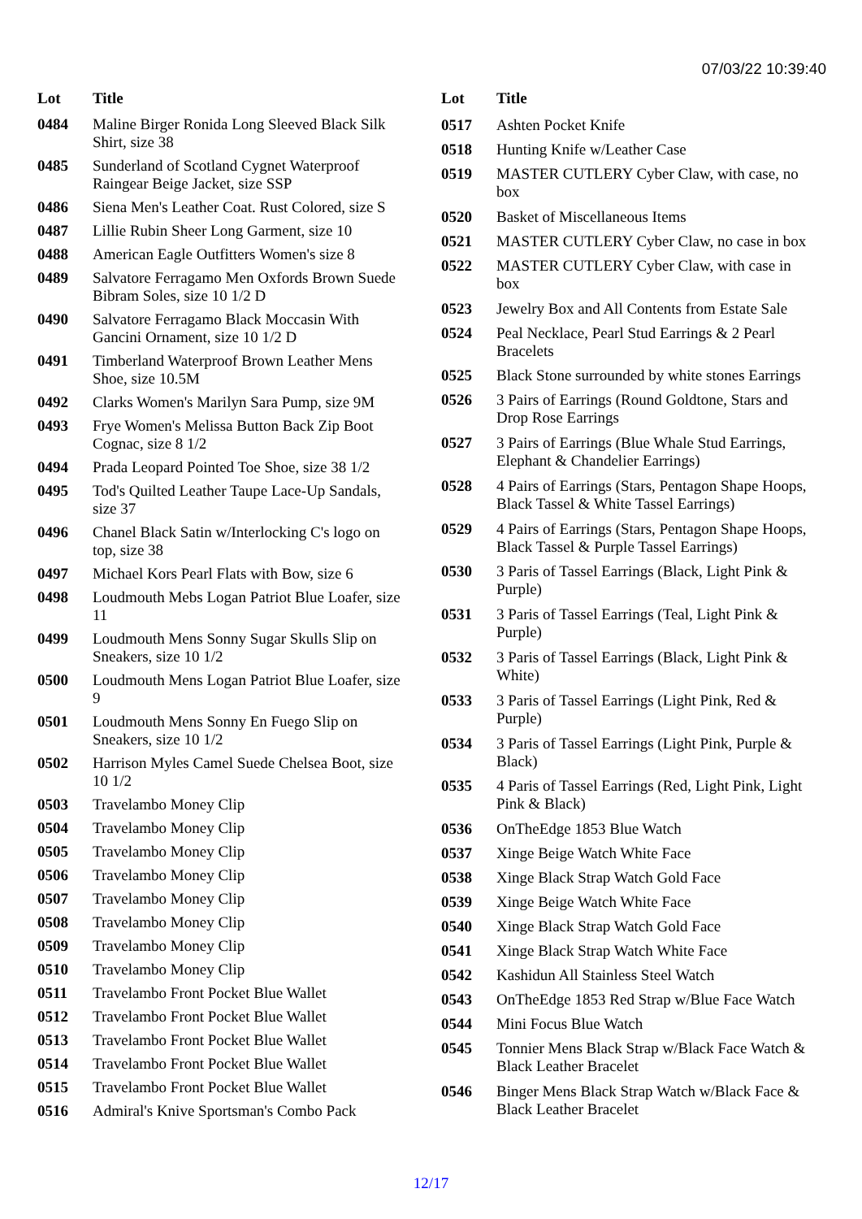07/03/22 10:39:40
| Lot | Title |
| --- | --- |
| 0484 | Maline Birger Ronida Long Sleeved Black Silk Shirt, size 38 |
| 0485 | Sunderland of Scotland Cygnet Waterproof Raingear Beige Jacket, size SSP |
| 0486 | Siena Men's Leather Coat. Rust Colored, size S |
| 0487 | Lillie Rubin Sheer Long Garment, size 10 |
| 0488 | American Eagle Outfitters Women's size 8 |
| 0489 | Salvatore Ferragamo Men Oxfords Brown Suede Bibram Soles, size 10 1/2 D |
| 0490 | Salvatore Ferragamo Black Moccasin With Gancini Ornament, size 10 1/2 D |
| 0491 | Timberland Waterproof Brown Leather Mens Shoe, size 10.5M |
| 0492 | Clarks Women's Marilyn Sara Pump, size 9M |
| 0493 | Frye Women's Melissa Button Back Zip Boot Cognac, size 8 1/2 |
| 0494 | Prada Leopard Pointed Toe Shoe, size 38 1/2 |
| 0495 | Tod's Quilted Leather Taupe Lace-Up Sandals, size 37 |
| 0496 | Chanel Black Satin w/Interlocking C's logo on top, size 38 |
| 0497 | Michael Kors Pearl Flats with Bow, size 6 |
| 0498 | Loudmouth Mebs Logan Patriot Blue Loafer, size 11 |
| 0499 | Loudmouth Mens Sonny Sugar Skulls Slip on Sneakers, size 10 1/2 |
| 0500 | Loudmouth Mens Logan Patriot Blue Loafer, size 9 |
| 0501 | Loudmouth Mens Sonny En Fuego Slip on Sneakers, size 10 1/2 |
| 0502 | Harrison Myles Camel Suede Chelsea Boot, size 10 1/2 |
| 0503 | Travelambo Money Clip |
| 0504 | Travelambo Money Clip |
| 0505 | Travelambo Money Clip |
| 0506 | Travelambo Money Clip |
| 0507 | Travelambo Money Clip |
| 0508 | Travelambo Money Clip |
| 0509 | Travelambo Money Clip |
| 0510 | Travelambo Money Clip |
| 0511 | Travelambo Front Pocket Blue Wallet |
| 0512 | Travelambo Front Pocket Blue Wallet |
| 0513 | Travelambo Front Pocket Blue Wallet |
| 0514 | Travelambo Front Pocket Blue Wallet |
| 0515 | Travelambo Front Pocket Blue Wallet |
| 0516 | Admiral's Knive Sportsman's Combo Pack |
| Lot | Title |
| --- | --- |
| 0517 | Ashten Pocket Knife |
| 0518 | Hunting Knife w/Leather Case |
| 0519 | MASTER CUTLERY Cyber Claw, with case, no box |
| 0520 | Basket of Miscellaneous Items |
| 0521 | MASTER CUTLERY Cyber Claw, no case in box |
| 0522 | MASTER CUTLERY Cyber Claw, with case in box |
| 0523 | Jewelry Box and All Contents from Estate Sale |
| 0524 | Peal Necklace, Pearl Stud Earrings & 2 Pearl Bracelets |
| 0525 | Black Stone surrounded by white stones Earrings |
| 0526 | 3 Pairs of Earrings (Round Goldtone, Stars and Drop Rose Earrings |
| 0527 | 3 Pairs of Earrings (Blue Whale Stud Earrings, Elephant & Chandelier Earrings) |
| 0528 | 4 Pairs of Earrings (Stars, Pentagon Shape Hoops, Black Tassel & White Tassel Earrings) |
| 0529 | 4 Pairs of Earrings (Stars, Pentagon Shape Hoops, Black Tassel & Purple Tassel Earrings) |
| 0530 | 3 Paris of Tassel Earrings (Black, Light Pink & Purple) |
| 0531 | 3 Paris of Tassel Earrings (Teal, Light Pink & Purple) |
| 0532 | 3 Paris of Tassel Earrings (Black, Light Pink & White) |
| 0533 | 3 Paris of Tassel Earrings (Light Pink, Red & Purple) |
| 0534 | 3 Paris of Tassel Earrings (Light Pink, Purple & Black) |
| 0535 | 4 Paris of Tassel Earrings (Red, Light Pink, Light Pink & Black) |
| 0536 | OnTheEdge 1853 Blue Watch |
| 0537 | Xinge Beige Watch White Face |
| 0538 | Xinge Black Strap Watch Gold Face |
| 0539 | Xinge Beige Watch White Face |
| 0540 | Xinge Black Strap Watch Gold Face |
| 0541 | Xinge Black Strap Watch White Face |
| 0542 | Kashidun All Stainless Steel Watch |
| 0543 | OnTheEdge 1853 Red Strap w/Blue Face Watch |
| 0544 | Mini Focus Blue Watch |
| 0545 | Tonnier Mens Black Strap w/Black Face Watch & Black Leather Bracelet |
| 0546 | Binger Mens Black Strap Watch w/Black Face & Black Leather Bracelet |
12/17